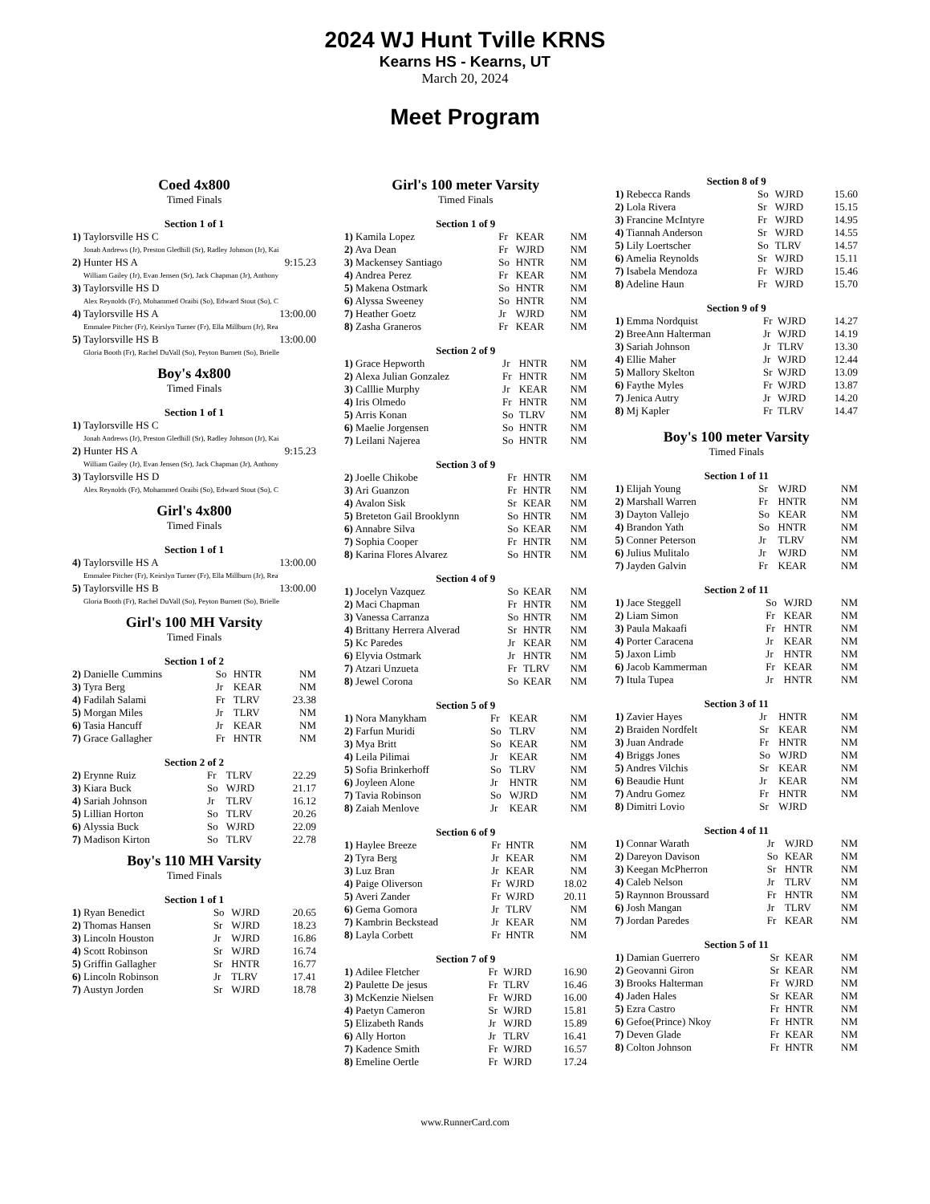2024 WJ Hunt Tville KRNS
Kearns HS - Kearns, UT
March 20, 2024
Meet Program
Coed 4x800
Timed Finals
Section 1 of 1
| 1) Taylorsville HS C | |
| Jonah Andrews (Jr), Preston Gledhill (Sr), Radley Johnson (Jr), Kai | |
| 2) Hunter HS A | 9:15.23 |
| William Gailey (Jr), Evan Jensen (Sr), Jack Chapman (Jr), Anthony | |
| 3) Taylorsville HS D | |
| Alex Reynolds (Fr), Mohammed Oraibi (So), Edward Stout (So), C | |
| 4) Taylorsville HS A | 13:00.00 |
| Emmalee Pitcher (Fr), Keirslyn Turner (Fr), Ella Millburn (Jr), Rea | |
| 5) Taylorsville HS B | 13:00.00 |
| Gloria Booth (Fr), Rachel DuVall (So), Peyton Burnett (So), Brielle | |
Boy's 4x800
Timed Finals
Section 1 of 1
| 1) Taylorsville HS C | |
| Jonah Andrews (Jr), Preston Gledhill (Sr), Radley Johnson (Jr), Kai | |
| 2) Hunter HS A | 9:15.23 |
| William Gailey (Jr), Evan Jensen (Sr), Jack Chapman (Jr), Anthony | |
| 3) Taylorsville HS D | |
| Alex Reynolds (Fr), Mohammed Oraibi (So), Edward Stout (So), C | |
Girl's 4x800
Timed Finals
Section 1 of 1
| 4) Taylorsville HS A | 13:00.00 |
| Emmalee Pitcher (Fr), Keirslyn Turner (Fr), Ella Millburn (Jr), Rea | |
| 5) Taylorsville HS B | 13:00.00 |
| Gloria Booth (Fr), Rachel DuVall (So), Peyton Burnett (So), Brielle | |
Girl's 100 MH Varsity
Timed Finals
Section 1 of 2
| 2) Danielle Cummins | So | HNTR | NM |
| 3) Tyra Berg | Jr | KEAR | NM |
| 4) Fadilah Salami | Fr | TLRV | 23.38 |
| 5) Morgan Miles | Jr | TLRV | NM |
| 6) Tasia Hancuff | Jr | KEAR | NM |
| 7) Grace Gallagher | Fr | HNTR | NM |
Section 2 of 2
| 2) Erynne Ruiz | Fr | TLRV | 22.29 |
| 3) Kiara Buck | So | WJRD | 21.17 |
| 4) Sariah Johnson | Jr | TLRV | 16.12 |
| 5) Lillian Horton | So | TLRV | 20.26 |
| 6) Alyssia Buck | So | WJRD | 22.09 |
| 7) Madison Kirton | So | TLRV | 22.78 |
Boy's 110 MH Varsity
Timed Finals
Section 1 of 1
| 1) Ryan Benedict | So | WJRD | 20.65 |
| 2) Thomas Hansen | Sr | WJRD | 18.23 |
| 3) Lincoln Houston | Jr | WJRD | 16.86 |
| 4) Scott Robinson | Sr | WJRD | 16.74 |
| 5) Griffin Gallagher | Sr | HNTR | 16.77 |
| 6) Lincoln Robinson | Jr | TLRV | 17.41 |
| 7) Austyn Jorden | Sr | WJRD | 18.78 |
Girl's 100 meter Varsity
Timed Finals
Section 1 of 9
| 1) Kamila Lopez | Fr | KEAR | NM |
| 2) Ava Dean | Fr | WJRD | NM |
| 3) Mackensey Santiago | So | HNTR | NM |
| 4) Andrea Perez | Fr | KEAR | NM |
| 5) Makena Ostmark | So | HNTR | NM |
| 6) Alyssa Sweeney | So | HNTR | NM |
| 7) Heather Goetz | Jr | WJRD | NM |
| 8) Zasha Graneros | Fr | KEAR | NM |
Section 2 of 9
| 1) Grace Hepworth | Jr | HNTR | NM |
| 2) Alexa Julian Gonzalez | Fr | HNTR | NM |
| 3) Calllie Murphy | Jr | KEAR | NM |
| 4) Iris Olmedo | Fr | HNTR | NM |
| 5) Arris Konan | So | TLRV | NM |
| 6) Maelie Jorgensen | So | HNTR | NM |
| 7) Leilani Najerea | So | HNTR | NM |
Section 3 of 9
| 2) Joelle Chikobe | Fr | HNTR | NM |
| 3) Ari Guanzon | Fr | HNTR | NM |
| 4) Avalon Sisk | Sr | KEAR | NM |
| 5) Breteton Gail Brooklynn | So | HNTR | NM |
| 6) Annabre Silva | So | KEAR | NM |
| 7) Sophia Cooper | Fr | HNTR | NM |
| 8) Karina Flores Alvarez | So | HNTR | NM |
Section 4 of 9
| 1) Jocelyn Vazquez | So | KEAR | NM |
| 2) Maci Chapman | Fr | HNTR | NM |
| 3) Vanessa Carranza | So | HNTR | NM |
| 4) Brittany Herrera Alverad | Sr | HNTR | NM |
| 5) Kc Paredes | Jr | KEAR | NM |
| 6) Elyvia Ostmark | Jr | HNTR | NM |
| 7) Atzari Unzueta | Fr | TLRV | NM |
| 8) Jewel Corona | So | KEAR | NM |
Section 5 of 9
| 1) Nora Manykham | Fr | KEAR | NM |
| 2) Farfun Muridi | So | TLRV | NM |
| 3) Mya Britt | So | KEAR | NM |
| 4) Leila Pilimai | Jr | KEAR | NM |
| 5) Sofia Brinkerhoff | So | TLRV | NM |
| 6) Joyleen Alone | Jr | HNTR | NM |
| 7) Tavia Robinson | So | WJRD | NM |
| 8) Zaiah Menlove | Jr | KEAR | NM |
Section 6 of 9
| 1) Haylee Breeze | Fr | HNTR | NM |
| 2) Tyra Berg | Jr | KEAR | NM |
| 3) Luz Bran | Jr | KEAR | NM |
| 4) Paige Oliverson | Fr | WJRD | 18.02 |
| 5) Averi Zander | Fr | WJRD | 20.11 |
| 6) Gema Gomora | Jr | TLRV | NM |
| 7) Kambrin Beckstead | Jr | KEAR | NM |
| 8) Layla Corbett | Fr | HNTR | NM |
Section 7 of 9
| 1) Adilee Fletcher | Fr | WJRD | 16.90 |
| 2) Paulette De jesus | Fr | TLRV | 16.46 |
| 3) McKenzie Nielsen | Fr | WJRD | 16.00 |
| 4) Paetyn Cameron | Sr | WJRD | 15.81 |
| 5) Elizabeth Rands | Jr | WJRD | 15.89 |
| 6) Ally Horton | Jr | TLRV | 16.41 |
| 7) Kadence Smith | Fr | WJRD | 16.57 |
| 8) Emeline Oertle | Fr | WJRD | 17.24 |
Section 8 of 9
| 1) Rebecca Rands | So | WJRD | 15.60 |
| 2) Lola Rivera | Sr | WJRD | 15.15 |
| 3) Francine McIntyre | Fr | WJRD | 14.95 |
| 4) Tiannah Anderson | Sr | WJRD | 14.55 |
| 5) Lily Loertscher | So | TLRV | 14.57 |
| 6) Amelia Reynolds | Sr | WJRD | 15.11 |
| 7) Isabela Mendoza | Fr | WJRD | 15.46 |
| 8) Adeline Haun | Fr | WJRD | 15.70 |
Section 9 of 9
| 1) Emma Nordquist | Fr | WJRD | 14.27 |
| 2) BreeAnn Halterman | Jr | WJRD | 14.19 |
| 3) Sariah Johnson | Jr | TLRV | 13.30 |
| 4) Ellie Maher | Jr | WJRD | 12.44 |
| 5) Mallory Skelton | Sr | WJRD | 13.09 |
| 6) Faythe Myles | Fr | WJRD | 13.87 |
| 7) Jenica Autry | Jr | WJRD | 14.20 |
| 8) Mj Kapler | Fr | TLRV | 14.47 |
Boy's 100 meter Varsity
Timed Finals
Section 1 of 11
| 1) Elijah Young | Sr | WJRD | NM |
| 2) Marshall Warren | Fr | HNTR | NM |
| 3) Dayton Vallejo | So | KEAR | NM |
| 4) Brandon Yath | So | HNTR | NM |
| 5) Conner Peterson | Jr | TLRV | NM |
| 6) Julius Mulitalo | Jr | WJRD | NM |
| 7) Jayden Galvin | Fr | KEAR | NM |
Section 2 of 11
| 1) Jace Steggell | So | WJRD | NM |
| 2) Liam Simon | Fr | KEAR | NM |
| 3) Paula Makaafi | Fr | HNTR | NM |
| 4) Porter Caracena | Jr | KEAR | NM |
| 5) Jaxon Limb | Jr | HNTR | NM |
| 6) Jacob Kammerman | Fr | KEAR | NM |
| 7) Itula Tupea | Jr | HNTR | NM |
Section 3 of 11
| 1) Zavier Hayes | Jr | HNTR | NM |
| 2) Braiden Nordfelt | Sr | KEAR | NM |
| 3) Juan Andrade | Fr | HNTR | NM |
| 4) Briggs Jones | So | WJRD | NM |
| 5) Andres Vilchis | Sr | KEAR | NM |
| 6) Beaudie Hunt | Jr | KEAR | NM |
| 7) Andru Gomez | Fr | HNTR | NM |
| 8) Dimitri Lovio | Sr | WJRD | |
Section 4 of 11
| 1) Connar Warath | Jr | WJRD | NM |
| 2) Dareyon Davison | So | KEAR | NM |
| 3) Keegan McPherron | Sr | HNTR | NM |
| 4) Caleb Nelson | Jr | TLRV | NM |
| 5) Raynnon Broussard | Fr | HNTR | NM |
| 6) Josh Mangan | Jr | TLRV | NM |
| 7) Jordan Paredes | Fr | KEAR | NM |
Section 5 of 11
| 1) Damian Guerrero | Sr | KEAR | NM |
| 2) Geovanni Giron | Sr | KEAR | NM |
| 3) Brooks Halterman | Fr | WJRD | NM |
| 4) Jaden Hales | Sr | KEAR | NM |
| 5) Ezra Castro | Fr | HNTR | NM |
| 6) Gefoe(Prince) Nkoy | Fr | HNTR | NM |
| 7) Deven Glade | Fr | KEAR | NM |
| 8) Colton Johnson | Fr | HNTR | NM |
www.RunnerCard.com